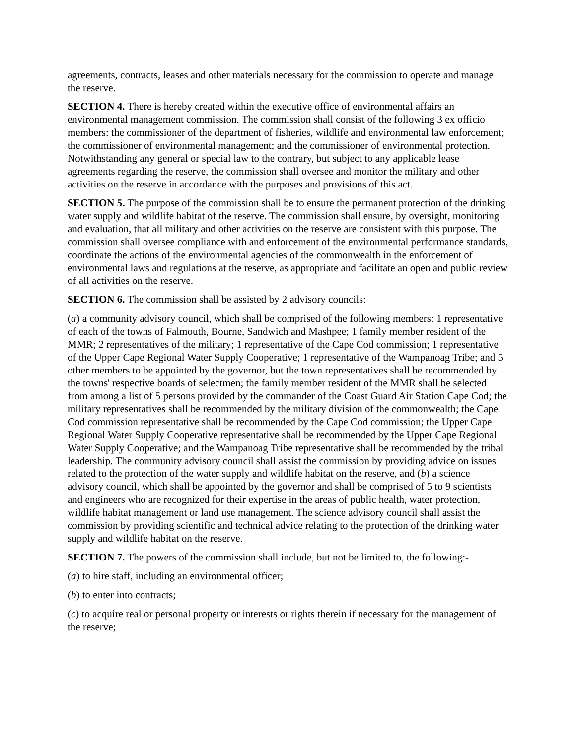agreements, contracts, leases and other materials necessary for the commission to operate and manage the reserve.
SECTION 4. There is hereby created within the executive office of environmental affairs an environmental management commission. The commission shall consist of the following 3 ex officio members: the commissioner of the department of fisheries, wildlife and environmental law enforcement; the commissioner of environmental management; and the commissioner of environmental protection. Notwithstanding any general or special law to the contrary, but subject to any applicable lease agreements regarding the reserve, the commission shall oversee and monitor the military and other activities on the reserve in accordance with the purposes and provisions of this act.
SECTION 5. The purpose of the commission shall be to ensure the permanent protection of the drinking water supply and wildlife habitat of the reserve. The commission shall ensure, by oversight, monitoring and evaluation, that all military and other activities on the reserve are consistent with this purpose. The commission shall oversee compliance with and enforcement of the environmental performance standards, coordinate the actions of the environmental agencies of the commonwealth in the enforcement of environmental laws and regulations at the reserve, as appropriate and facilitate an open and public review of all activities on the reserve.
SECTION 6. The commission shall be assisted by 2 advisory councils:
(a) a community advisory council, which shall be comprised of the following members: 1 representative of each of the towns of Falmouth, Bourne, Sandwich and Mashpee; 1 family member resident of the MMR; 2 representatives of the military; 1 representative of the Cape Cod commission; 1 representative of the Upper Cape Regional Water Supply Cooperative; 1 representative of the Wampanoag Tribe; and 5 other members to be appointed by the governor, but the town representatives shall be recommended by the towns' respective boards of selectmen; the family member resident of the MMR shall be selected from among a list of 5 persons provided by the commander of the Coast Guard Air Station Cape Cod; the military representatives shall be recommended by the military division of the commonwealth; the Cape Cod commission representative shall be recommended by the Cape Cod commission; the Upper Cape Regional Water Supply Cooperative representative shall be recommended by the Upper Cape Regional Water Supply Cooperative; and the Wampanoag Tribe representative shall be recommended by the tribal leadership. The community advisory council shall assist the commission by providing advice on issues related to the protection of the water supply and wildlife habitat on the reserve, and (b) a science advisory council, which shall be appointed by the governor and shall be comprised of 5 to 9 scientists and engineers who are recognized for their expertise in the areas of public health, water protection, wildlife habitat management or land use management. The science advisory council shall assist the commission by providing scientific and technical advice relating to the protection of the drinking water supply and wildlife habitat on the reserve.
SECTION 7. The powers of the commission shall include, but not be limited to, the following:-
(a) to hire staff, including an environmental officer;
(b) to enter into contracts;
(c) to acquire real or personal property or interests or rights therein if necessary for the management of the reserve;